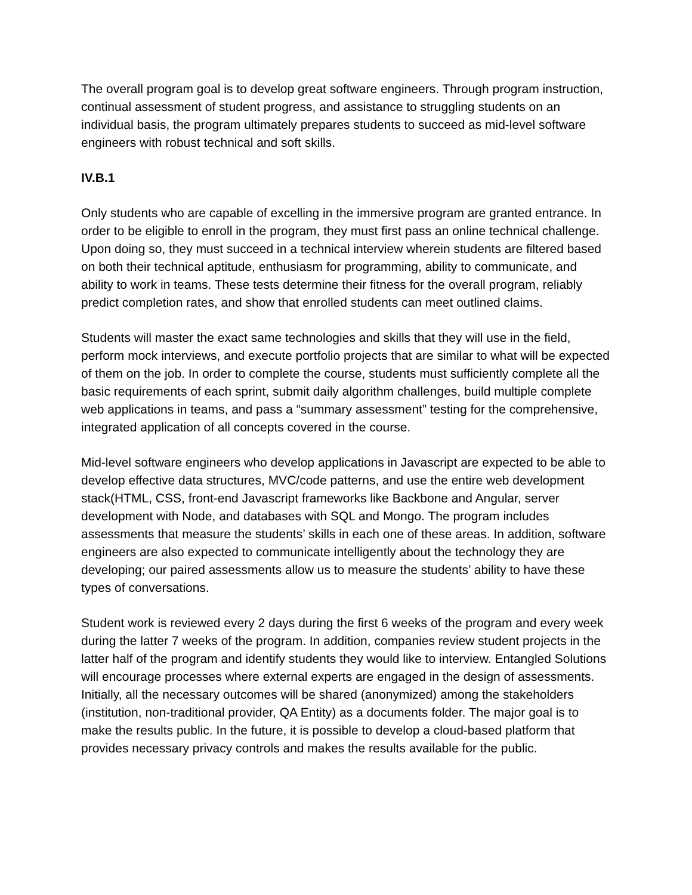The overall program goal is to develop great software engineers. Through program instruction, continual assessment of student progress, and assistance to struggling students on an individual basis, the program ultimately prepares students to succeed as mid-level software engineers with robust technical and soft skills.
IV.B.1
Only students who are capable of excelling in the immersive program are granted entrance. In order to be eligible to enroll in the program, they must first pass an online technical challenge. Upon doing so, they must succeed in a technical interview wherein students are filtered based on both their technical aptitude, enthusiasm for programming, ability to communicate, and ability to work in teams. These tests determine their fitness for the overall program, reliably predict completion rates, and show that enrolled students can meet outlined claims.
Students will master the exact same technologies and skills that they will use in the field, perform mock interviews, and execute portfolio projects that are similar to what will be expected of them on the job. In order to complete the course, students must sufficiently complete all the basic requirements of each sprint, submit daily algorithm challenges, build multiple complete web applications in teams, and pass a “summary assessment” testing for the comprehensive, integrated application of all concepts covered in the course.
Mid-level software engineers who develop applications in Javascript are expected to be able to develop effective data structures, MVC/code patterns, and use the entire web development stack(HTML, CSS, front-end Javascript frameworks like Backbone and Angular, server development with Node, and databases with SQL and Mongo. The program includes assessments that measure the students’ skills in each one of these areas. In addition, software engineers are also expected to communicate intelligently about the technology they are developing; our paired assessments allow us to measure the students’ ability to have these types of conversations.
Student work is reviewed every 2 days during the first 6 weeks of the program and every week during the latter 7 weeks of the program. In addition, companies review student projects in the latter half of the program and identify students they would like to interview. Entangled Solutions will encourage processes where external experts are engaged in the design of assessments. Initially, all the necessary outcomes will be shared (anonymized) among the stakeholders (institution, non-traditional provider, QA Entity) as a documents folder. The major goal is to make the results public. In the future, it is possible to develop a cloud-based platform that provides necessary privacy controls and makes the results available for the public.